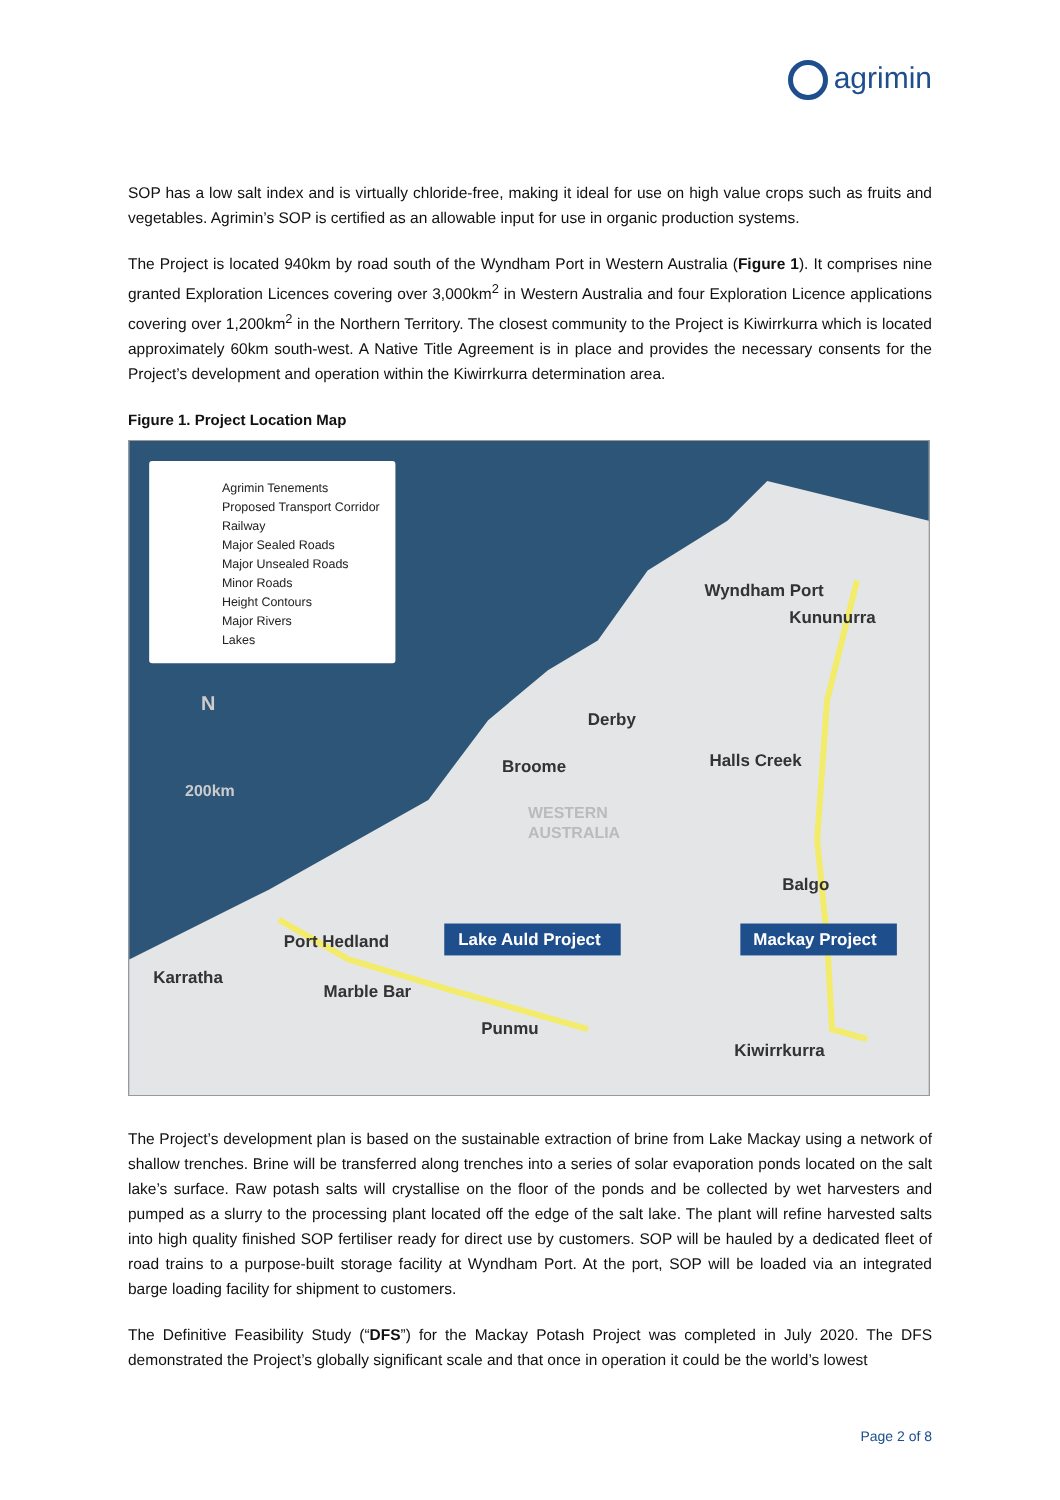agrimin
SOP has a low salt index and is virtually chloride-free, making it ideal for use on high value crops such as fruits and vegetables. Agrimin’s SOP is certified as an allowable input for use in organic production systems.
The Project is located 940km by road south of the Wyndham Port in Western Australia (Figure 1). It comprises nine granted Exploration Licences covering over 3,000km<sup>2</sup> in Western Australia and four Exploration Licence applications covering over 1,200km<sup>2</sup> in the Northern Territory. The closest community to the Project is Kiwirrkurra which is located approximately 60km south-west. A Native Title Agreement is in place and provides the necessary consents for the Project’s development and operation within the Kiwirrkurra determination area.
Figure 1. Project Location Map
Agrimin Tenements
Proposed Transport Corridor
Railway
Major Sealed Roads
Major Unsealed Roads
Minor Roads
Height Contours
Major Rivers
Lakes
N
200km
Wyndham Port
Kununurra
Derby
Broome
Halls Creek
WESTERN
AUSTRALIA
Balgo
Port Hedland
Karratha
Marble Bar
Punmu
Kiwirrkurra
Lake Auld Project
Mackay Project
The Project’s development plan is based on the sustainable extraction of brine from Lake Mackay using a network of shallow trenches. Brine will be transferred along trenches into a series of solar evaporation ponds located on the salt lake’s surface. Raw potash salts will crystallise on the floor of the ponds and be collected by wet harvesters and pumped as a slurry to the processing plant located off the edge of the salt lake. The plant will refine harvested salts into high quality finished SOP fertiliser ready for direct use by customers. SOP will be hauled by a dedicated fleet of road trains to a purpose-built storage facility at Wyndham Port. At the port, SOP will be loaded via an integrated barge loading facility for shipment to customers.
The Definitive Feasibility Study (“DFS”) for the Mackay Potash Project was completed in July 2020. The DFS demonstrated the Project’s globally significant scale and that once in operation it could be the world’s lowest
Page 2 of 8